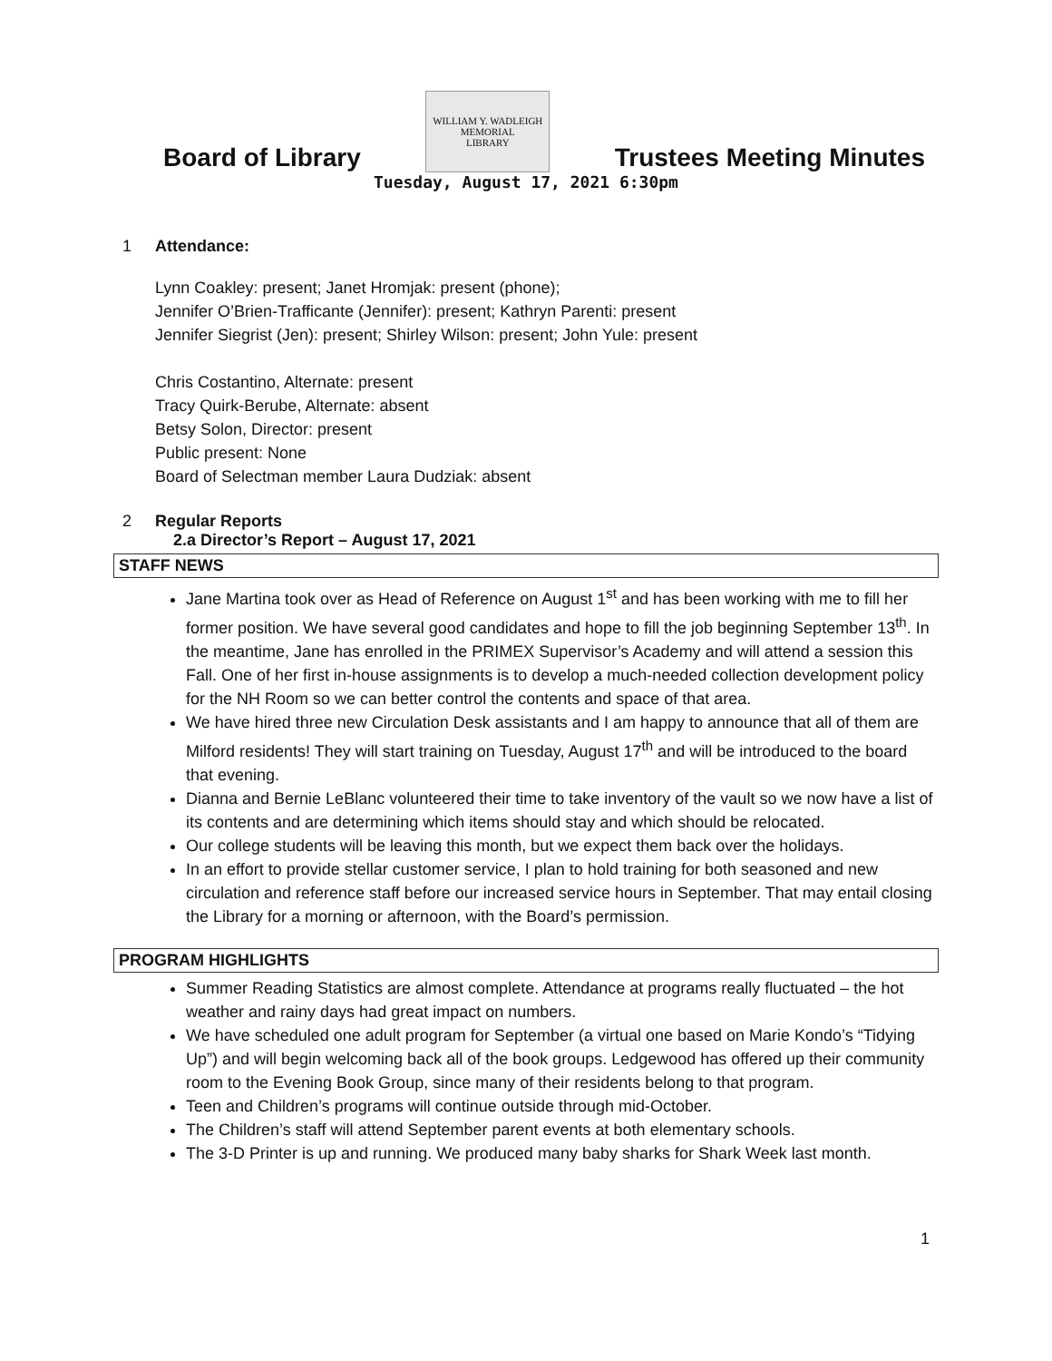Board of Library
WILLIAM Y. WADLEIGH
MEMORIAL
LIBRARY
Trustees Meeting Minutes
Tuesday, August 17, 2021 6:30pm
1 Attendance:
Lynn Coakley: present; Janet Hromjak: present (phone);
Jennifer O’Brien-Trafficante (Jennifer): present; Kathryn Parenti: present
Jennifer Siegrist (Jen): present; Shirley Wilson: present; John Yule: present
Chris Costantino, Alternate: present
Tracy Quirk-Berube, Alternate: absent
Betsy Solon, Director: present
Public present: None
Board of Selectman member Laura Dudziak: absent
2 Regular Reports
2.a Director’s Report – August 17, 2021
STAFF NEWS
Jane Martina took over as Head of Reference on August 1<sup>st</sup> and has been working with me to fill her former position. We have several good candidates and hope to fill the job beginning September 13<sup>th</sup>. In the meantime, Jane has enrolled in the PRIMEX Supervisor’s Academy and will attend a session this Fall. One of her first in-house assignments is to develop a much-needed collection development policy for the NH Room so we can better control the contents and space of that area.
We have hired three new Circulation Desk assistants and I am happy to announce that all of them are Milford residents! They will start training on Tuesday, August 17<sup>th</sup> and will be introduced to the board that evening.
Dianna and Bernie LeBlanc volunteered their time to take inventory of the vault so we now have a list of its contents and are determining which items should stay and which should be relocated.
Our college students will be leaving this month, but we expect them back over the holidays.
In an effort to provide stellar customer service, I plan to hold training for both seasoned and new circulation and reference staff before our increased service hours in September. That may entail closing the Library for a morning or afternoon, with the Board’s permission.
PROGRAM HIGHLIGHTS
Summer Reading Statistics are almost complete. Attendance at programs really fluctuated – the hot weather and rainy days had great impact on numbers.
We have scheduled one adult program for September (a virtual one based on Marie Kondo’s “Tidying Up”) and will begin welcoming back all of the book groups. Ledgewood has offered up their community room to the Evening Book Group, since many of their residents belong to that program.
Teen and Children’s programs will continue outside through mid-October.
The Children’s staff will attend September parent events at both elementary schools.
The 3-D Printer is up and running. We produced many baby sharks for Shark Week last month.
1